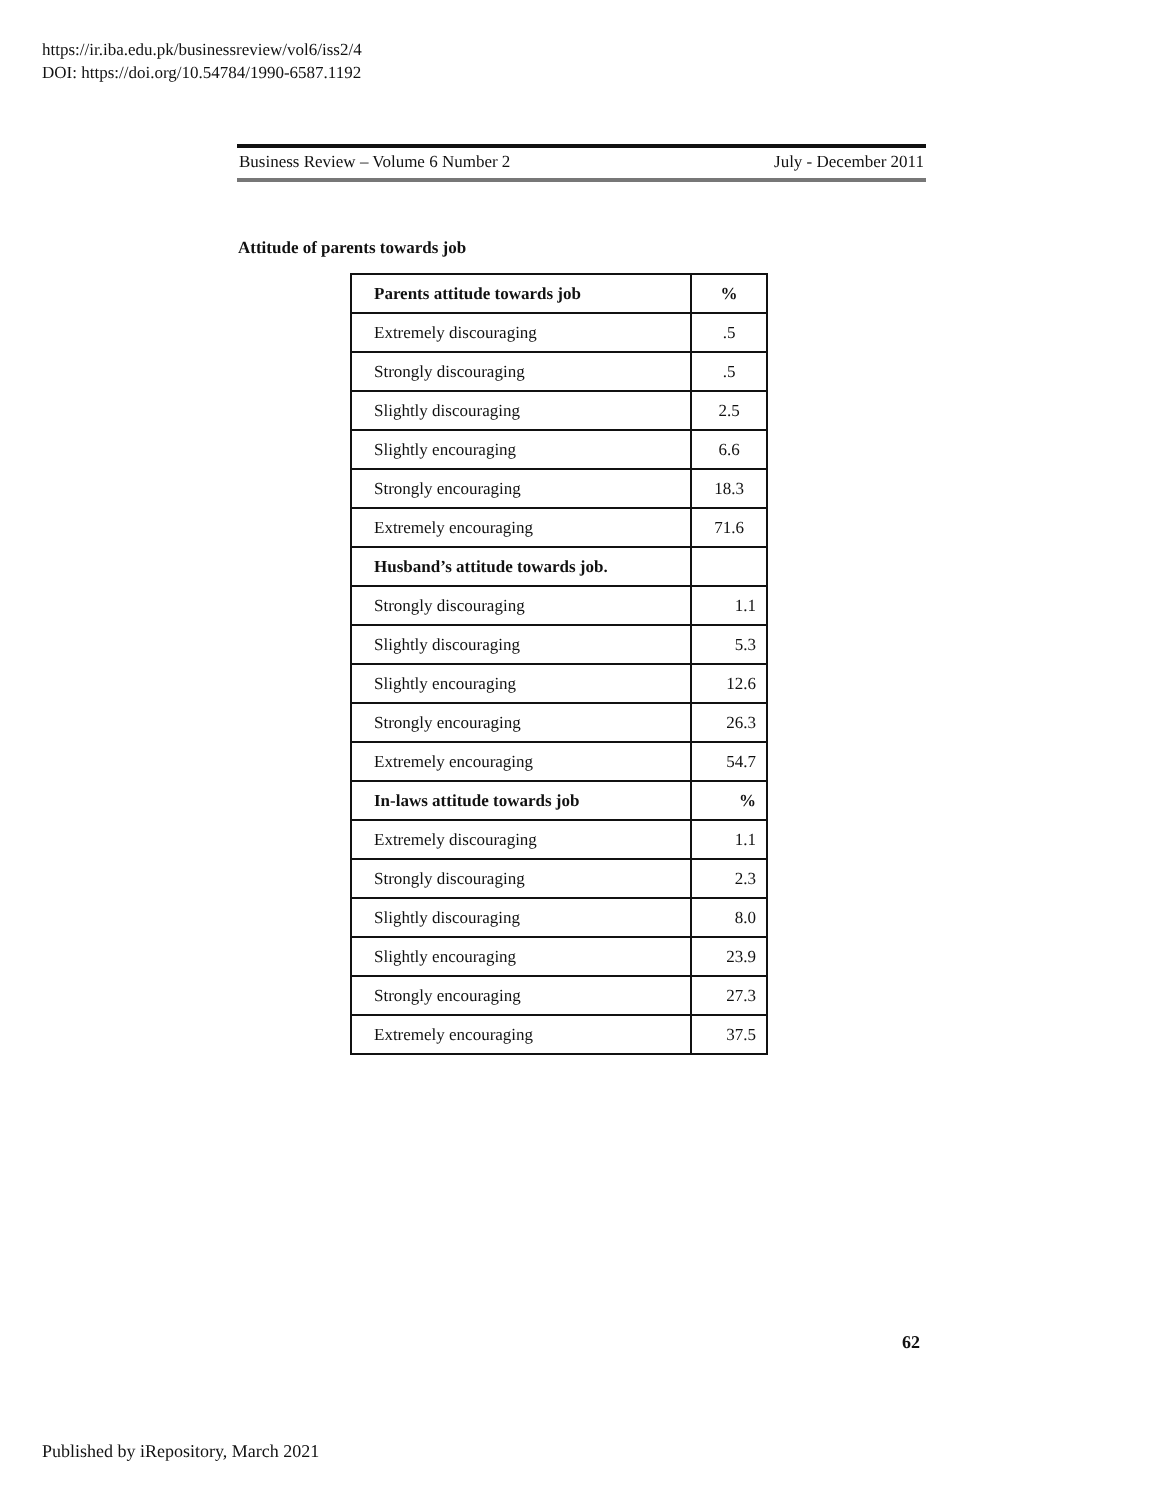https://ir.iba.edu.pk/businessreview/vol6/iss2/4
DOI: https://doi.org/10.54784/1990-6587.1192
Business Review – Volume 6 Number 2 July - December 2011
Attitude of parents towards job
| Parents attitude towards job | % |
| Extremely discouraging | .5 |
| Strongly discouraging | .5 |
| Slightly discouraging | 2.5 |
| Slightly encouraging | 6.6 |
| Strongly encouraging | 18.3 |
| Extremely encouraging | 71.6 |
| Husband’s attitude towards job. | |
| Strongly discouraging | 1.1 |
| Slightly discouraging | 5.3 |
| Slightly encouraging | 12.6 |
| Strongly encouraging | 26.3 |
| Extremely encouraging | 54.7 |
| In-laws attitude towards job | % |
| Extremely discouraging | 1.1 |
| Strongly discouraging | 2.3 |
| Slightly discouraging | 8.0 |
| Slightly encouraging | 23.9 |
| Strongly encouraging | 27.3 |
| Extremely encouraging | 37.5 |
62
Published by iRepository, March 2021